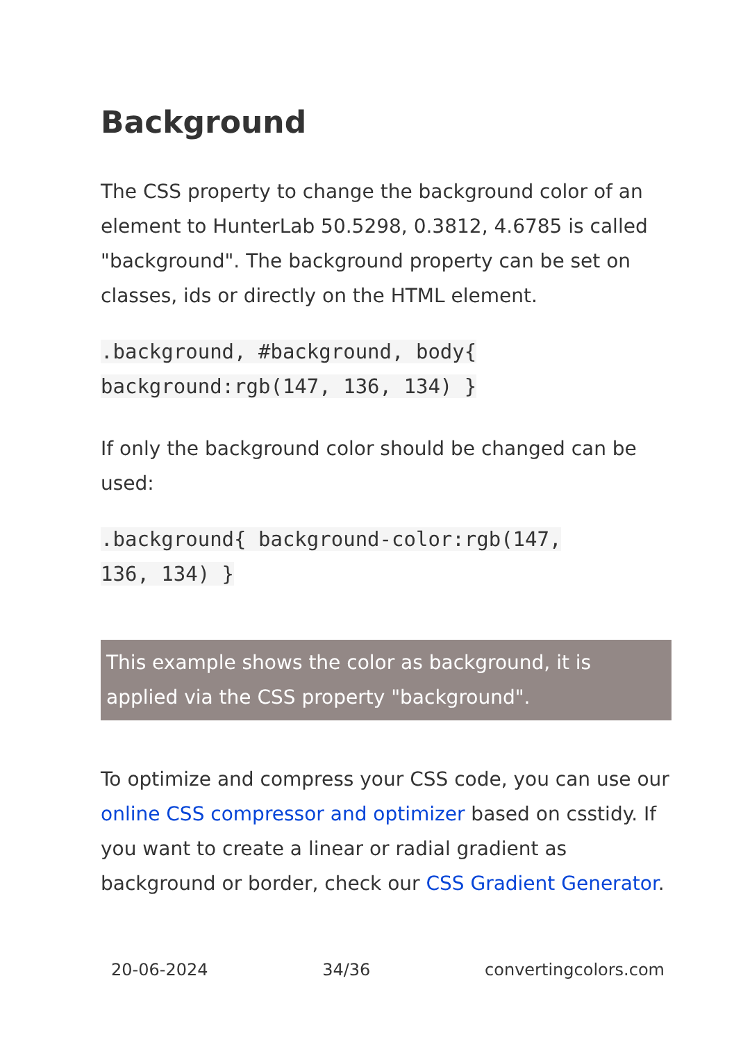Background
The CSS property to change the background color of an element to HunterLab 50.5298, 0.3812, 4.6785 is called "background". The background property can be set on classes, ids or directly on the HTML element.
.background, #background, body{
background:rgb(147, 136, 134) }
If only the background color should be changed can be used:
.background{ background-color:rgb(147,
136, 134) }
This example shows the color as background, it is applied via the CSS property "background".
To optimize and compress your CSS code, you can use our online CSS compressor and optimizer based on csstidy. If you want to create a linear or radial gradient as background or border, check our CSS Gradient Generator.
20-06-2024 34/36 convertingcolors.com